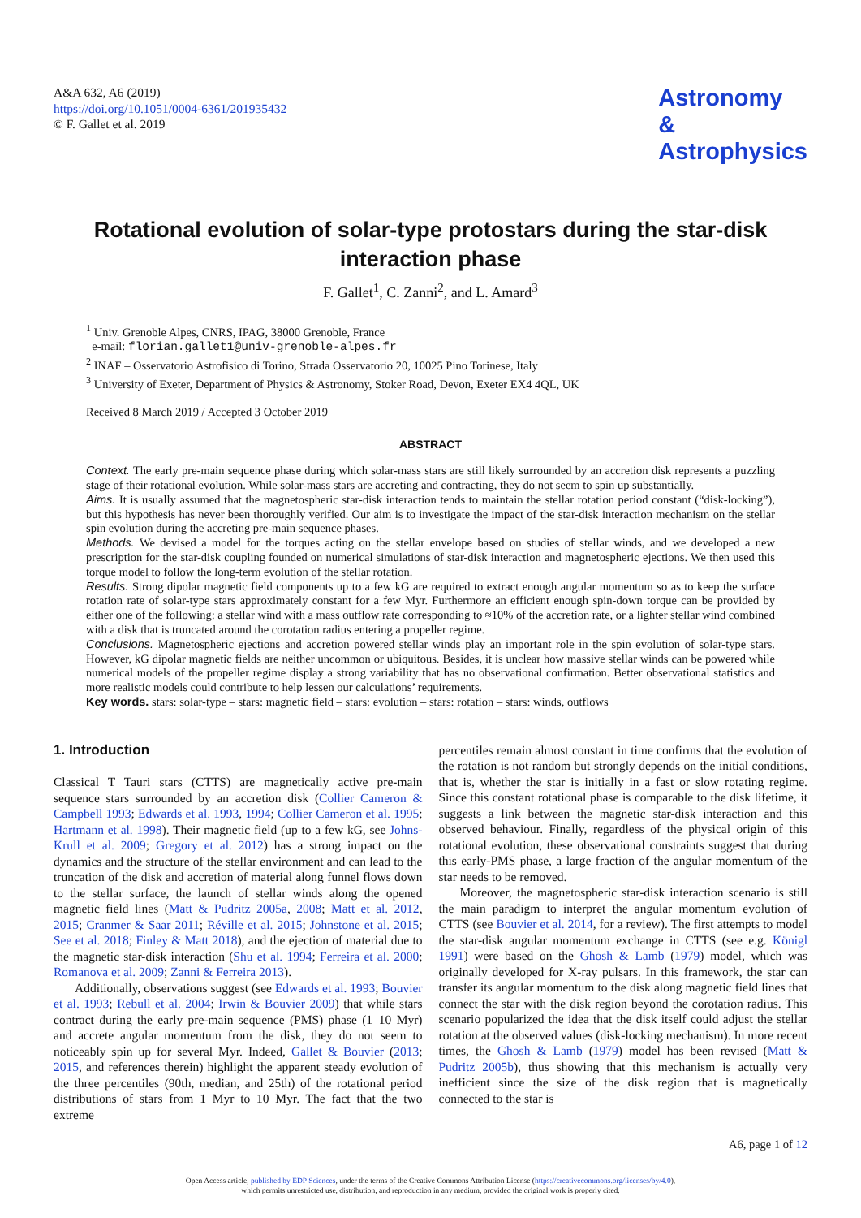A&A 632, A6 (2019)
https://doi.org/10.1051/0004-6361/201935432
© F. Gallet et al. 2019
Astronomy
&
Astrophysics
Rotational evolution of solar-type protostars during the star-disk interaction phase
F. Gallet<sup>1</sup>, C. Zanni<sup>2</sup>, and L. Amard<sup>3</sup>
<sup>1</sup> Univ. Grenoble Alpes, CNRS, IPAG, 38000 Grenoble, France
e-mail: florian.gallet1@univ-grenoble-alpes.fr
<sup>2</sup> INAF – Osservatorio Astrofisico di Torino, Strada Osservatorio 20, 10025 Pino Torinese, Italy
<sup>3</sup> University of Exeter, Department of Physics & Astronomy, Stoker Road, Devon, Exeter EX4 4QL, UK
Received 8 March 2019 / Accepted 3 October 2019
ABSTRACT
Context. The early pre-main sequence phase during which solar-mass stars are still likely surrounded by an accretion disk represents a puzzling stage of their rotational evolution. While solar-mass stars are accreting and contracting, they do not seem to spin up substantially.
Aims. It is usually assumed that the magnetospheric star-disk interaction tends to maintain the stellar rotation period constant (“disk-locking”), but this hypothesis has never been thoroughly verified. Our aim is to investigate the impact of the star-disk interaction mechanism on the stellar spin evolution during the accreting pre-main sequence phases.
Methods. We devised a model for the torques acting on the stellar envelope based on studies of stellar winds, and we developed a new prescription for the star-disk coupling founded on numerical simulations of star-disk interaction and magnetospheric ejections. We then used this torque model to follow the long-term evolution of the stellar rotation.
Results. Strong dipolar magnetic field components up to a few kG are required to extract enough angular momentum so as to keep the surface rotation rate of solar-type stars approximately constant for a few Myr. Furthermore an efficient enough spin-down torque can be provided by either one of the following: a stellar wind with a mass outflow rate corresponding to ≈10% of the accretion rate, or a lighter stellar wind combined with a disk that is truncated around the corotation radius entering a propeller regime.
Conclusions. Magnetospheric ejections and accretion powered stellar winds play an important role in the spin evolution of solar-type stars. However, kG dipolar magnetic fields are neither uncommon or ubiquitous. Besides, it is unclear how massive stellar winds can be powered while numerical models of the propeller regime display a strong variability that has no observational confirmation. Better observational statistics and more realistic models could contribute to help lessen our calculations’ requirements.
Key words. stars: solar-type – stars: magnetic field – stars: evolution – stars: rotation – stars: winds, outflows
1. Introduction
Classical T Tauri stars (CTTS) are magnetically active pre-main sequence stars surrounded by an accretion disk (Collier Cameron & Campbell 1993; Edwards et al. 1993, 1994; Collier Cameron et al. 1995; Hartmann et al. 1998). Their magnetic field (up to a few kG, see Johns-Krull et al. 2009; Gregory et al. 2012) has a strong impact on the dynamics and the structure of the stellar environment and can lead to the truncation of the disk and accretion of material along funnel flows down to the stellar surface, the launch of stellar winds along the opened magnetic field lines (Matt & Pudritz 2005a, 2008; Matt et al. 2012, 2015; Cranmer & Saar 2011; Réville et al. 2015; Johnstone et al. 2015; See et al. 2018; Finley & Matt 2018), and the ejection of material due to the magnetic star-disk interaction (Shu et al. 1994; Ferreira et al. 2000; Romanova et al. 2009; Zanni & Ferreira 2013).
Additionally, observations suggest (see Edwards et al. 1993; Bouvier et al. 1993; Rebull et al. 2004; Irwin & Bouvier 2009) that while stars contract during the early pre-main sequence (PMS) phase (1–10 Myr) and accrete angular momentum from the disk, they do not seem to noticeably spin up for several Myr. Indeed, Gallet & Bouvier (2013; 2015, and references therein) highlight the apparent steady evolution of the three percentiles (90th, median, and 25th) of the rotational period distributions of stars from 1 Myr to 10 Myr. The fact that the two extreme
percentiles remain almost constant in time confirms that the evolution of the rotation is not random but strongly depends on the initial conditions, that is, whether the star is initially in a fast or slow rotating regime. Since this constant rotational phase is comparable to the disk lifetime, it suggests a link between the magnetic star-disk interaction and this observed behaviour. Finally, regardless of the physical origin of this rotational evolution, these observational constraints suggest that during this early-PMS phase, a large fraction of the angular momentum of the star needs to be removed.
Moreover, the magnetospheric star-disk interaction scenario is still the main paradigm to interpret the angular momentum evolution of CTTS (see Bouvier et al. 2014, for a review). The first attempts to model the star-disk angular momentum exchange in CTTS (see e.g. Königl 1991) were based on the Ghosh & Lamb (1979) model, which was originally developed for X-ray pulsars. In this framework, the star can transfer its angular momentum to the disk along magnetic field lines that connect the star with the disk region beyond the corotation radius. This scenario popularized the idea that the disk itself could adjust the stellar rotation at the observed values (disk-locking mechanism). In more recent times, the Ghosh & Lamb (1979) model has been revised (Matt & Pudritz 2005b), thus showing that this mechanism is actually very inefficient since the size of the disk region that is magnetically connected to the star is
A6, page 1 of 12
Open Access article, published by EDP Sciences, under the terms of the Creative Commons Attribution License (https://creativecommons.org/licenses/by/4.0),
which permits unrestricted use, distribution, and reproduction in any medium, provided the original work is properly cited.